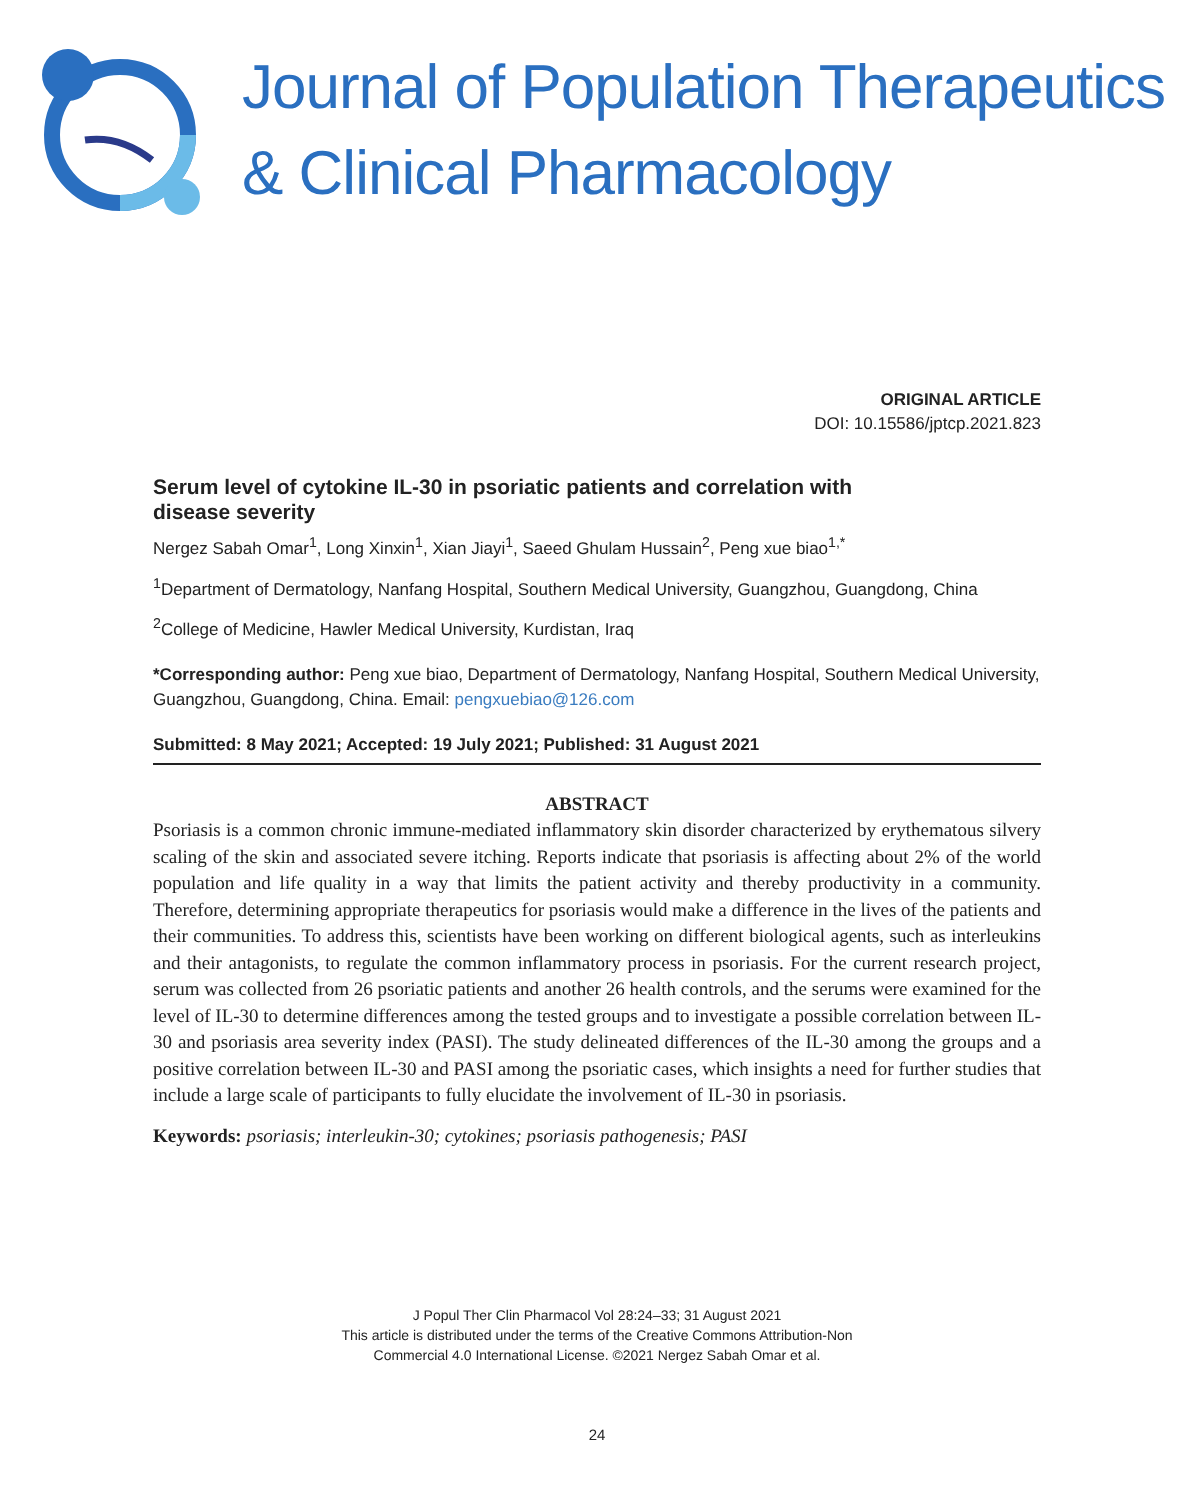Journal of Population Therapeutics
& Clinical Pharmacology
ORIGINAL ARTICLE
DOI: 10.15586/jptcp.2021.823
Serum level of cytokine IL-30 in psoriatic patients and correlation with disease severity
Nergez Sabah Omar<sup>1</sup>, Long Xinxin<sup>1</sup>, Xian Jiayi<sup>1</sup>, Saeed Ghulam Hussain<sup>2</sup>, Peng xue biao<sup>1,*</sup>
<sup>1</sup> Department of Dermatology, Nanfang Hospital, Southern Medical University, Guangzhou, Guangdong, China
<sup>2</sup> College of Medicine, Hawler Medical University, Kurdistan, Iraq
*Corresponding author: Peng xue biao, Department of Dermatology, Nanfang Hospital, Southern Medical University, Guangzhou, Guangdong, China. Email: pengxuebiao@126.com
Submitted: 8 May 2021; Accepted: 19 July 2021; Published: 31 August 2021
ABSTRACT
Psoriasis is a common chronic immune-mediated inflammatory skin disorder characterized by erythematous silvery scaling of the skin and associated severe itching. Reports indicate that psoriasis is affecting about 2% of the world population and life quality in a way that limits the patient activity and thereby productivity in a community. Therefore, determining appropriate therapeutics for psoriasis would make a difference in the lives of the patients and their communities. To address this, scientists have been working on different biological agents, such as interleukins and their antagonists, to regulate the common inflammatory process in psoriasis. For the current research project, serum was collected from 26 psoriatic patients and another 26 health controls, and the serums were examined for the level of IL-30 to determine differences among the tested groups and to investigate a possible correlation between IL-30 and psoriasis area severity index (PASI). The study delineated differences of the IL-30 among the groups and a positive correlation between IL-30 and PASI among the psoriatic cases, which insights a need for further studies that include a large scale of participants to fully elucidate the involvement of IL-30 in psoriasis.
Keywords: psoriasis; interleukin-30; cytokines; psoriasis pathogenesis; PASI
J Popul Ther Clin Pharmacol Vol 28:24–33; 31 August 2021
This article is distributed under the terms of the Creative Commons Attribution-Non
Commercial 4.0 International License. ©2021 Nergez Sabah Omar et al.
24